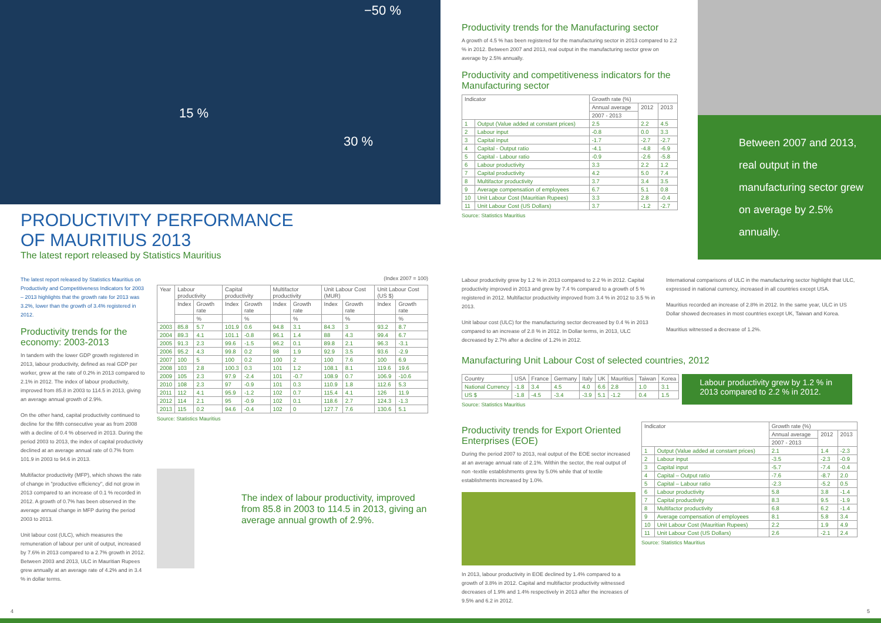−50 %
15 %
30 %
PRODUCTIVITY PERFORMANCE
OF MAURITIUS 2013
The latest report released by Statistics Mauritius
The latest report released by Statistics Mauritius on Productivity and Competitiveness Indicators for 2003 – 2013 highlights that the growth rate for 2013 was 3.2%, lower than the growth of 3.4% registered in 2012.
Productivity trends for the economy: 2003-2013
In tandem with the lower GDP growth registered in 2013, labour productivity, defined as real GDP per worker, grew at the rate of 0.2% in 2013 compared to 2.1% in 2012. The index of labour productivity, improved from 85.8 in 2003 to 114.5 in 2013, giving an average annual growth of 2.9%.
On the other hand, capital productivity continued to decline for the fifth consecutive year as from 2008 with a decline of 0.4 % observed in 2013. During the period 2003 to 2013, the index of capital productivity declined at an average annual rate of 0.7% from 101.9 in 2003 to 94.6 in 2013.
Multifactor productivity (MFP), which shows the rate of change in "productive efficiency", did not grow in 2013 compared to an increase of 0.1 % recorded in 2012. A growth of 0.7% has been observed in the average annual change in MFP during the period 2003 to 2013.
Unit labour cost (ULC), which measures the remuneration of labour per unit of output, increased by 7.6% in 2013 compared to a 2.7% growth in 2012. Between 2003 and 2013, ULC in Mauritian Rupees grew annually at an average rate of 4.2% and in 3.4 % in dollar terms.
(Index 2007 = 100)
| Year | Labour productivity | | Capital productivity | | Multifactor productivity | | Unit Labour Cost (MUR) | | Unit Labour Cost (US $) | |
| --- | --- | --- | --- | --- | --- | --- | --- | --- | --- | --- |
| | Index | Growth rate | Index | Growth rate | Index | Growth rate | Index | Growth rate | Index | Growth rate |
| | | % | | % | | % | | % | | % |
| 2003 | 85.8 | 5.7 | 101.9 | 0.6 | 94.8 | 3.1 | 84.3 | 3 | 93.2 | 8.7 |
| 2004 | 89.3 | 4.1 | 101.1 | -0.8 | 96.1 | 1.4 | 88 | 4.3 | 99.4 | 6.7 |
| 2005 | 91.3 | 2.3 | 99.6 | -1.5 | 96.2 | 0.1 | 89.8 | 2.1 | 96.3 | -3.1 |
| 2006 | 95.2 | 4.3 | 99.8 | 0.2 | 98 | 1.9 | 92.9 | 3.5 | 93.6 | -2.9 |
| 2007 | 100 | 5 | 100 | 0.2 | 100 | 2 | 100 | 7.6 | 100 | 6.9 |
| 2008 | 103 | 2.8 | 100.3 | 0.3 | 101 | 1.2 | 108.1 | 8.1 | 119.6 | 19.6 |
| 2009 | 105 | 2.3 | 97.9 | -2.4 | 101 | -0.7 | 108.9 | 0.7 | 106.9 | -10.6 |
| 2010 | 108 | 2.3 | 97 | -0.9 | 101 | 0.3 | 110.9 | 1.8 | 112.6 | 5.3 |
| 2011 | 112 | 4.1 | 95.9 | -1.2 | 102 | 0.7 | 115.4 | 4.1 | 126 | 11.9 |
| 2012 | 114 | 2.1 | 95 | -0.9 | 102 | 0.1 | 118.6 | 2.7 | 124.3 | -1.3 |
| 2013 | 115 | 0.2 | 94.6 | -0.4 | 102 | 0 | 127.7 | 7.6 | 130.6 | 5.1 |
Source: Statistics Mauritius
The index of labour productivity, improved from 85.8 in 2003 to 114.5 in 2013, giving an average annual growth of 2.9%.
4
Productivity trends for the Manufacturing sector
A growth of 4.5 % has been registered for the manufacturing sector in 2013 compared to 2.2 % in 2012. Between 2007 and 2013, real output in the manufacturing sector grew on average by 2.5% annually.
Productivity and competitiveness indicators for the Manufacturing sector
| Indicator | | Growth rate (%) | | |
| --- | --- | --- | --- | --- |
| | | Annual average | 2012 | 2013 |
| | | 2007 - 2013 | | |
| 1 | Output (Value added at constant prices) | 2.5 | 2.2 | 4.5 |
| 2 | Labour input | -0.8 | 0.0 | 3.3 |
| 3 | Capital input | -1.7 | -2.7 | -2.7 |
| 4 | Capital - Output ratio | -4.1 | -4.8 | -6.9 |
| 5 | Capital - Labour ratio | -0.9 | -2.6 | -5.8 |
| 6 | Labour productivity | 3.3 | 2.2 | 1.2 |
| 7 | Capital productivity | 4.2 | 5.0 | 7.4 |
| 8 | Multifactor productivity | 3.7 | 3.4 | 3.5 |
| 9 | Average compensation of employees | 6.7 | 5.1 | 0.8 |
| 10 | Unit Labour Cost (Mauritian Rupees) | 3.3 | 2.8 | -0.4 |
| 11 | Unit Labour Cost (US Dollars) | 3.7 | -1.2 | -2.7 |
Source: Statistics Mauritius
Between 2007 and 2013, real output in the manufacturing sector grew on average by 2.5% annually.
Labour productivity grew by 1.2 % in 2013 compared to 2.2 % in 2012. Capital productivity improved in 2013 and grew by 7.4 % compared to a growth of 5 % registered in 2012. Multifactor productivity improved from 3.4 % in 2012 to 3.5 % in 2013.
Unit labour cost (ULC) for the manufacturing sector decreased by 0.4 % in 2013 compared to an increase of 2.8 % in 2012. In Dollar terms, in 2013, ULC decreased by 2.7% after a decline of 1.2% in 2012.
International comparisons of ULC in the manufacturing sector highlight that ULC, expressed in national currency, increased in all countries except USA.
Mauritius recorded an increase of 2.8% in 2012. In the same year, ULC in US Dollar showed decreases in most countries except UK, Taiwan and Korea.
Mauritius witnessed a decrease of 1.2%.
Manufacturing Unit Labour Cost of selected countries, 2012
| Country | USA | France | Germany | Italy | UK | Mauritius | Taiwan | Korea |
| --- | --- | --- | --- | --- | --- | --- | --- | --- |
| National Currency | -1.8 | 3.4 | 4.5 | 4.0 | 6.6 | 2.8 | 1.0 | 3.1 |
| US $ | -1.8 | -4.5 | -3.4 | -3.9 | 5.1 | -1.2 | 0.4 | 1.5 |
Source: Statistics Mauritius
Labour productivity grew by 1.2 % in 2013 compared to 2.2 % in 2012.
Productivity trends for Export Oriented Enterprises (EOE)
During the period 2007 to 2013, real output of the EOE sector increased at an average annual rate of 2.1%. Within the sector, the real output of non -textile establishments grew by 5.0% while that of textile establishments increased by 1.0%.
In 2013, labour productivity in EOE declined by 1.4% compared to a growth of 3.8% in 2012. Capital and multifactor productivity witnessed decreases of 1.9% and 1.4% respectively in 2013 after the increases of 9.5% and 6.2 in 2012.
| Indicator | | Growth rate (%) | | |
| --- | --- | --- | --- | --- |
| | | Annual average | 2012 | 2013 |
| | | 2007 - 2013 | | |
| 1 | Output (Value added at constant prices) | 2.1 | 1.4 | -2.3 |
| 2 | Labour input | -3.5 | -2.3 | -0.9 |
| 3 | Capital input | -5.7 | -7.4 | -0.4 |
| 4 | Capital – Output ratio | -7.6 | -8.7 | 2.0 |
| 5 | Capital – Labour ratio | -2.3 | -5.2 | 0.5 |
| 6 | Labour productivity | 5.8 | 3.8 | -1.4 |
| 7 | Capital productivity | 8.3 | 9.5 | -1.9 |
| 8 | Multifactor productivity | 6.8 | 6.2 | -1.4 |
| 9 | Average compensation of employees | 8.1 | 5.8 | 3.4 |
| 10 | Unit Labour Cost (Mauritian Rupees) | 2.2 | 1.9 | 4.9 |
| 11 | Unit Labour Cost (US Dollars) | 2.6 | -2.1 | 2.4 |
Source: Statistics Mauritius
5